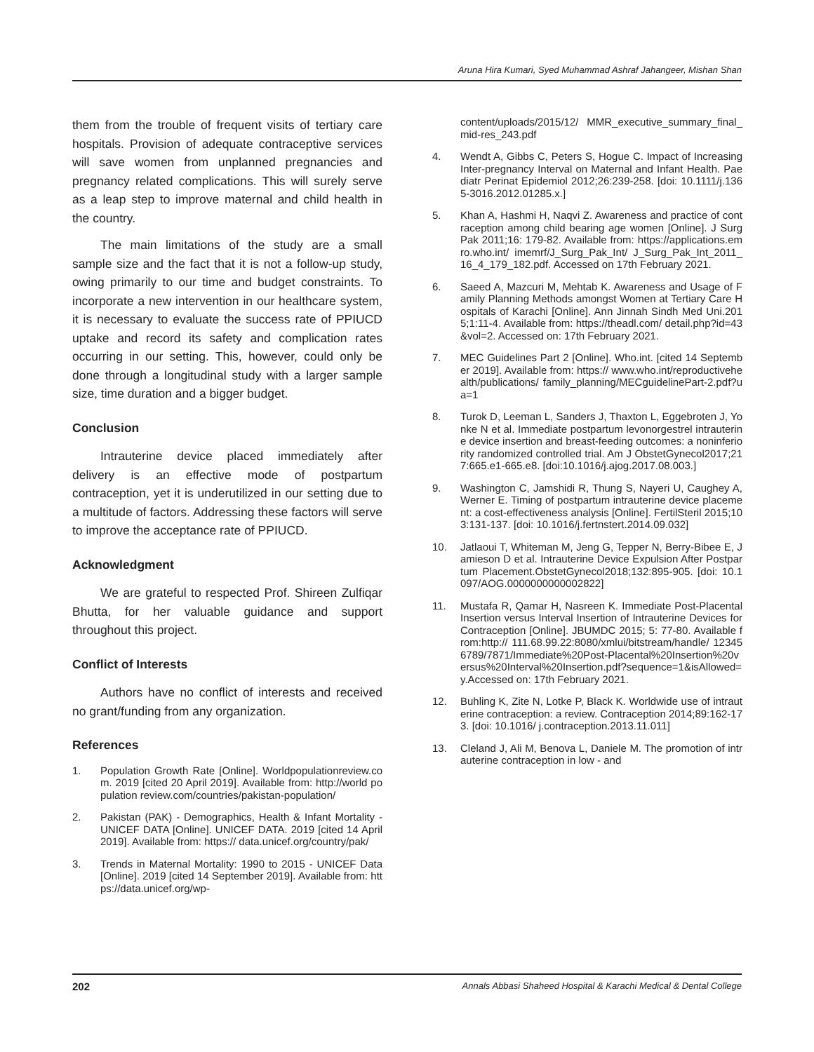Aruna Hira Kumari, Syed Muhammad Ashraf Jahangeer, Mishan Shan
them from the trouble of frequent visits of tertiary care hospitals. Provision of adequate contraceptive services will save women from unplanned pregnancies and pregnancy related complications. This will surely serve as a leap step to improve maternal and child health in the country.
The main limitations of the study are a small sample size and the fact that it is not a follow-up study, owing primarily to our time and budget constraints. To incorporate a new intervention in our healthcare system, it is necessary to evaluate the success rate of PPIUCD uptake and record its safety and complication rates occurring in our setting. This, however, could only be done through a longitudinal study with a larger sample size, time duration and a bigger budget.
Conclusion
Intrauterine device placed immediately after delivery is an effective mode of postpartum contraception, yet it is underutilized in our setting due to a multitude of factors. Addressing these factors will serve to improve the acceptance rate of PPIUCD.
Acknowledgment
We are grateful to respected Prof. Shireen Zulfiqar Bhutta, for her valuable guidance and support throughout this project.
Conflict of Interests
Authors have no conflict of interests and received no grant/funding from any organization.
References
1. Population Growth Rate [Online]. Worldpopulationreview.com. 2019 [cited 20 April 2019]. Available from: http://world population review.com/countries/pakistan-population/
2. Pakistan (PAK) - Demographics, Health & Infant Mortality - UNICEF DATA [Online]. UNICEF DATA. 2019 [cited 14 April 2019]. Available from: https:// data.unicef.org/country/pak/
3. Trends in Maternal Mortality: 1990 to 2015 - UNICEF Data [Online]. 2019 [cited 14 September 2019]. Available from: https://data.unicef.org/wp-
content/uploads/2015/12/ MMR_executive_summary_final_mid-res_243.pdf
4. Wendt A, Gibbs C, Peters S, Hogue C. Impact of Increasing Inter-pregnancy Interval on Maternal and Infant Health. Paediatr Perinat Epidemiol 2012;26:239-258. [doi: 10.1111/j.1365-3016.2012.01285.x.]
5. Khan A, Hashmi H, Naqvi Z. Awareness and practice of contraception among child bearing age women [Online]. J Surg Pak 2011;16: 179-82. Available from: https://applications.emro.who.int/ imemrf/J_Surg_Pak_Int/ J_Surg_Pak_Int_2011_16_4_179_182.pdf. Accessed on 17th February 2021.
6. Saeed A, Mazcuri M, Mehtab K. Awareness and Usage of Family Planning Methods amongst Women at Tertiary Care Hospitals of Karachi [Online]. Ann Jinnah Sindh Med Uni.2015;1:11-4. Available from: https://theadl.com/ detail.php?id=43&vol=2. Accessed on: 17th February 2021.
7. MEC Guidelines Part 2 [Online]. Who.int. [cited 14 September 2019]. Available from: https:// www.who.int/reproductivehealth/publications/ family_planning/MECguidelinePart-2.pdf?ua=1
8. Turok D, Leeman L, Sanders J, Thaxton L, Eggebroten J, Yonke N et al. Immediate postpartum levonorgestrel intrauterine device insertion and breast-feeding outcomes: a noninferiority randomized controlled trial. Am J ObstetGynecol2017;217:665.e1-665.e8. [doi:10.1016/j.ajog.2017.08.003.]
9. Washington C, Jamshidi R, Thung S, Nayeri U, Caughey A, Werner E. Timing of postpartum intrauterine device placement: a cost-effectiveness analysis [Online]. FertilSteril 2015;103:131-137. [doi: 10.1016/j.fertnstert.2014.09.032]
10. Jatlaoui T, Whiteman M, Jeng G, Tepper N, Berry-Bibee E, Jamieson D et al. Intrauterine Device Expulsion After Postpartum Placement.ObstetGynecol2018;132:895-905. [doi: 10.1097/AOG.0000000000002822]
11. Mustafa R, Qamar H, Nasreen K. Immediate Post-Placental Insertion versus Interval Insertion of Intrauterine Devices for Contraception [Online]. JBUMDC 2015; 5: 77-80. Available from:http:// 111.68.99.22:8080/xmlui/bitstream/handle/ 123456789/7871/Immediate%20Post-Placental%20Insertion%20versus%20Interval%20Insertion.pdf?sequence=1&isAllowed=y.Accessed on: 17th February 2021.
12. Buhling K, Zite N, Lotke P, Black K. Worldwide use of intrauterine contraception: a review. Contraception 2014;89:162-173. [doi: 10.1016/ j.contraception.2013.11.011]
13. Cleland J, Ali M, Benova L, Daniele M. The promotion of intrauterine contraception in low - and
202 Annals Abbasi Shaheed Hospital & Karachi Medical & Dental College